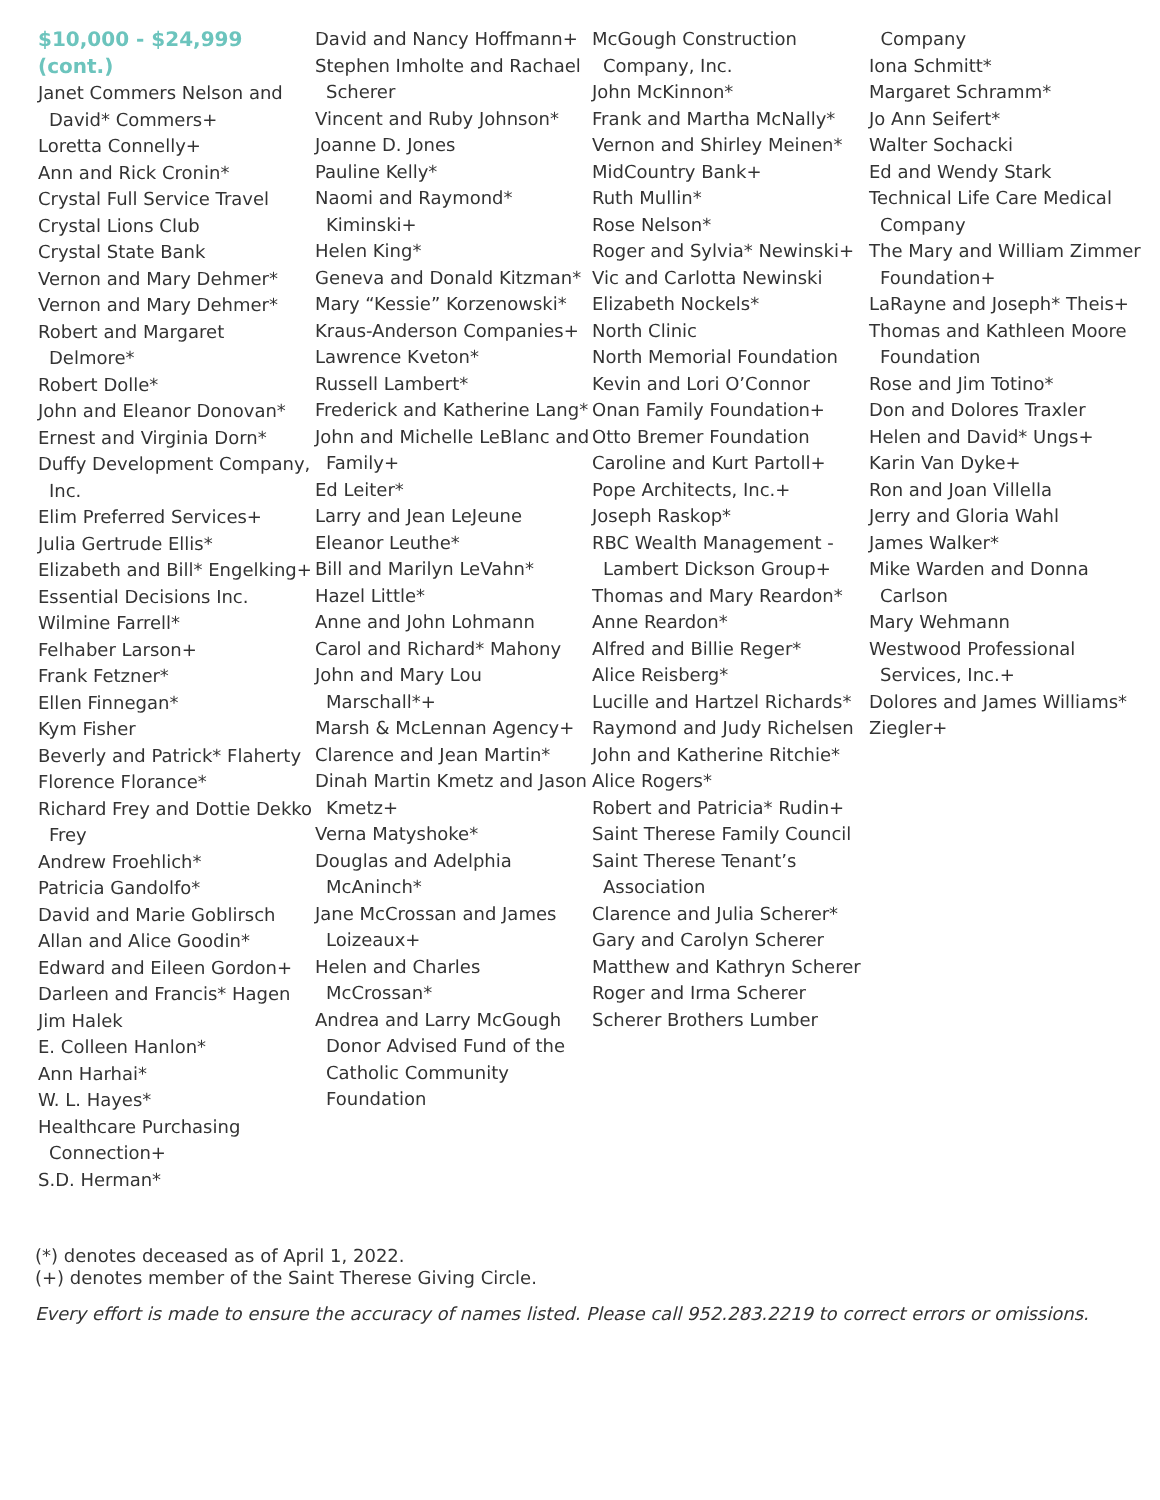$10,000 - $24,999 (cont.)
Janet Commers Nelson and David* Commers+
Loretta Connelly+
Ann and Rick Cronin*
Crystal Full Service Travel
Crystal Lions Club
Crystal State Bank
Vernon and Mary Dehmer*
Vernon and Mary Dehmer*
Robert and Margaret Delmore*
Robert Dolle*
John and Eleanor Donovan*
Ernest and Virginia Dorn*
Duffy Development Company, Inc.
Elim Preferred Services+
Julia Gertrude Ellis*
Elizabeth and Bill* Engelking+
Essential Decisions Inc.
Wilmine Farrell*
Felhaber Larson+
Frank Fetzner*
Ellen Finnegan*
Kym Fisher
Beverly and Patrick* Flaherty
Florence Florance*
Richard Frey and Dottie Dekko Frey
Andrew Froehlich*
Patricia Gandolfo*
David and Marie Goblirsch
Allan and Alice Goodin*
Edward and Eileen Gordon+
Darleen and Francis* Hagen
Jim Halek
E. Colleen Hanlon*
Ann Harhai*
W. L. Hayes*
Healthcare Purchasing Connection+
S.D. Herman*
David and Nancy Hoffmann+
Stephen Imholte and Rachael Scherer
Vincent and Ruby Johnson*
Joanne D. Jones
Pauline Kelly*
Naomi and Raymond* Kiminski+
Helen King*
Geneva and Donald Kitzman*
Mary “Kessie” Korzenowski*
Kraus-Anderson Companies+
Lawrence Kveton*
Russell Lambert*
Frederick and Katherine Lang*
John and Michelle LeBlanc and Family+
Ed Leiter*
Larry and Jean LeJeune
Eleanor Leuthe*
Bill and Marilyn LeVahn*
Hazel Little*
Anne and John Lohmann
Carol and Richard* Mahony
John and Mary Lou Marschall*+
Marsh & McLennan Agency+
Clarence and Jean Martin*
Dinah Martin Kmetz and Jason Kmetz+
Verna Matyshoke*
Douglas and Adelphia McAninch*
Jane McCrossan and James Loizeaux+
Helen and Charles McCrossan*
Andrea and Larry McGough Donor Advised Fund of the Catholic Community Foundation
McGough Construction Company, Inc.
John McKinnon*
Frank and Martha McNally*
Vernon and Shirley Meinen*
MidCountry Bank+
Ruth Mullin*
Rose Nelson*
Roger and Sylvia* Newinski+
Vic and Carlotta Newinski
Elizabeth Nockels*
North Clinic
North Memorial Foundation
Kevin and Lori O’Connor
Onan Family Foundation+
Otto Bremer Foundation
Caroline and Kurt Partoll+
Pope Architects, Inc.+
Joseph Raskop*
RBC Wealth Management - Lambert Dickson Group+
Thomas and Mary Reardon*
Anne Reardon*
Alfred and Billie Reger*
Alice Reisberg*
Lucille and Hartzel Richards*
Raymond and Judy Richelsen
John and Katherine Ritchie*
Alice Rogers*
Robert and Patricia* Rudin+
Saint Therese Family Council
Saint Therese Tenant’s Association
Clarence and Julia Scherer*
Gary and Carolyn Scherer
Matthew and Kathryn Scherer
Roger and Irma Scherer
Scherer Brothers Lumber
Company
Iona Schmitt*
Margaret Schramm*
Jo Ann Seifert*
Walter Sochacki
Ed and Wendy Stark
Technical Life Care Medical Company
The Mary and William Zimmer Foundation+
LaRayne and Joseph* Theis+
Thomas and Kathleen Moore Foundation
Rose and Jim Totino*
Don and Dolores Traxler
Helen and David* Ungs+
Karin Van Dyke+
Ron and Joan Villella
Jerry and Gloria Wahl
James Walker*
Mike Warden and Donna Carlson
Mary Wehmann
Westwood Professional Services, Inc.+
Dolores and James Williams*
Ziegler+
(*) denotes deceased as of April 1, 2022.
(+) denotes member of the Saint Therese Giving Circle.
Every effort is made to ensure the accuracy of names listed. Please call 952.283.2219 to correct errors or omissions.